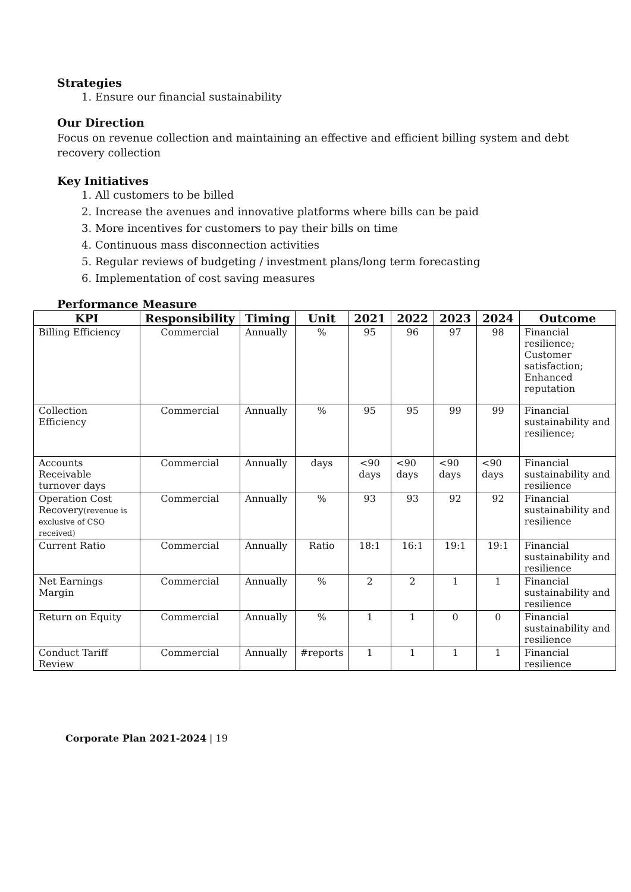Strategies
1. Ensure our financial sustainability
Our Direction
Focus on revenue collection and maintaining an effective and efficient billing system and debt recovery collection
Key Initiatives
1. All customers to be billed
2. Increase the avenues and innovative platforms where bills can be paid
3. More incentives for customers to pay their bills on time
4. Continuous mass disconnection activities
5. Regular reviews of budgeting / investment plans/long term forecasting
6. Implementation of cost saving measures
Performance Measure
| KPI | Responsibility | Timing | Unit | 2021 | 2022 | 2023 | 2024 | Outcome |
| --- | --- | --- | --- | --- | --- | --- | --- | --- |
| Billing Efficiency | Commercial | Annually | % | 95 | 96 | 97 | 98 | Financial resilience; Customer satisfaction; Enhanced reputation |
| Collection Efficiency | Commercial | Annually | % | 95 | 95 | 99 | 99 | Financial sustainability and resilience; |
| Accounts Receivable turnover days | Commercial | Annually | days | <90 days | <90 days | <90 days | <90 days | Financial sustainability and resilience |
| Operation Cost Recovery (revenue is exclusive of CSO received) | Commercial | Annually | % | 93 | 93 | 92 | 92 | Financial sustainability and resilience |
| Current Ratio | Commercial | Annually | Ratio | 18:1 | 16:1 | 19:1 | 19:1 | Financial sustainability and resilience |
| Net Earnings Margin | Commercial | Annually | % | 2 | 2 | 1 | 1 | Financial sustainability and resilience |
| Return on Equity | Commercial | Annually | % | 1 | 1 | 0 | 0 | Financial sustainability and resilience |
| Conduct Tariff Review | Commercial | Annually | #reports | 1 | 1 | 1 | 1 | Financial resilience |
Corporate Plan 2021-2024 | 19